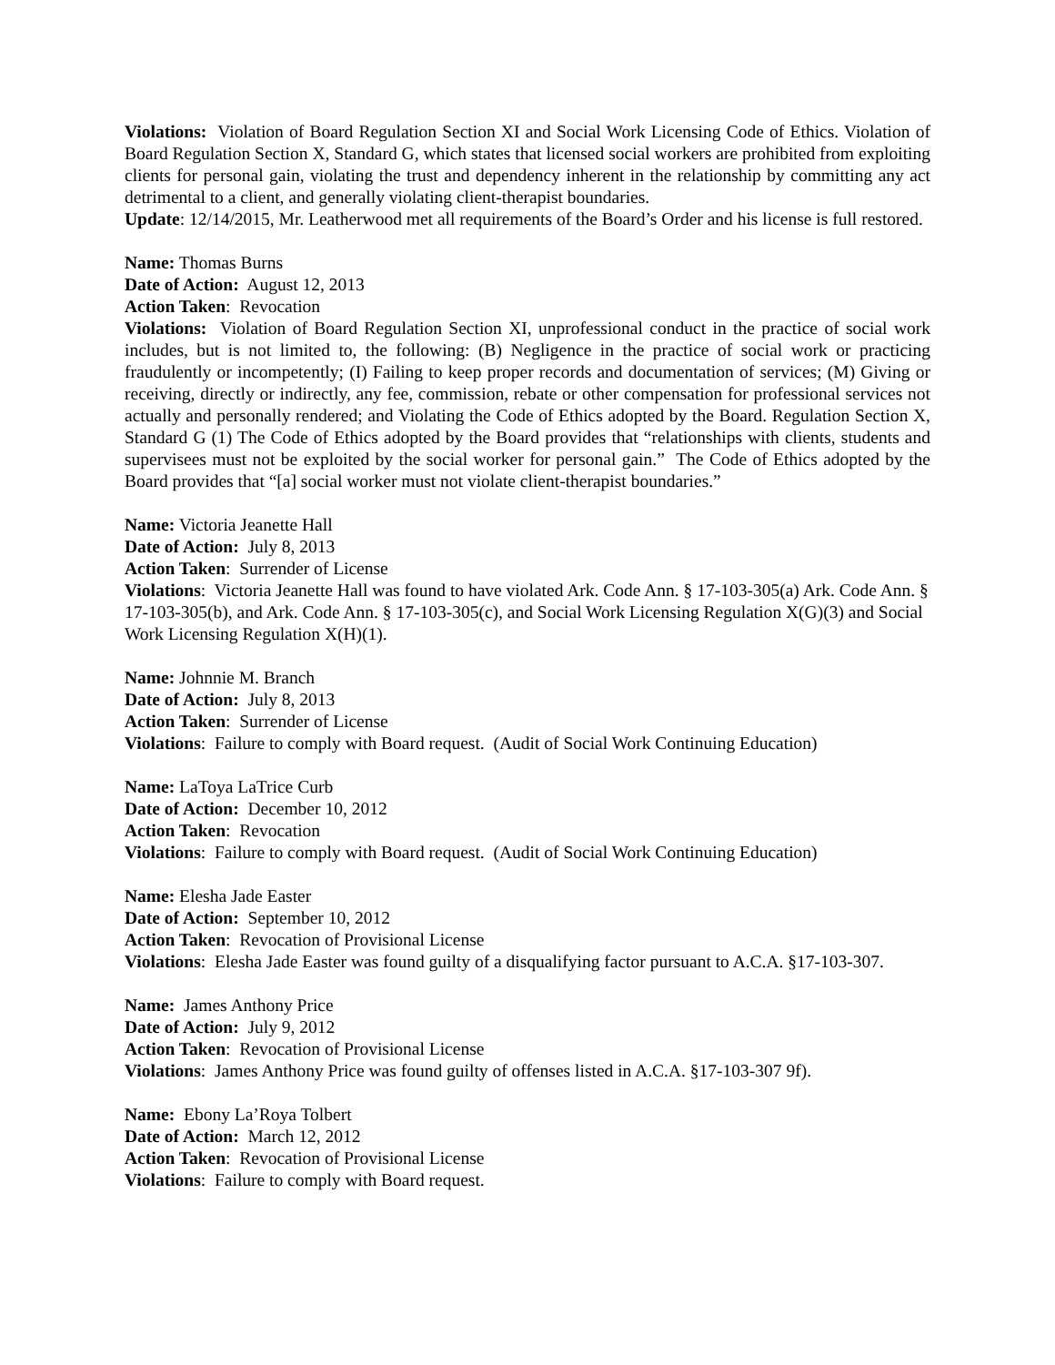Violations: Violation of Board Regulation Section XI and Social Work Licensing Code of Ethics. Violation of Board Regulation Section X, Standard G, which states that licensed social workers are prohibited from exploiting clients for personal gain, violating the trust and dependency inherent in the relationship by committing any act detrimental to a client, and generally violating client-therapist boundaries.
Update: 12/14/2015, Mr. Leatherwood met all requirements of the Board’s Order and his license is full restored.
Name: Thomas Burns
Date of Action: August 12, 2013
Action Taken: Revocation
Violations: Violation of Board Regulation Section XI, unprofessional conduct in the practice of social work includes, but is not limited to, the following: (B) Negligence in the practice of social work or practicing fraudulently or incompetently; (I) Failing to keep proper records and documentation of services; (M) Giving or receiving, directly or indirectly, any fee, commission, rebate or other compensation for professional services not actually and personally rendered; and Violating the Code of Ethics adopted by the Board. Regulation Section X, Standard G (1) The Code of Ethics adopted by the Board provides that “relationships with clients, students and supervisees must not be exploited by the social worker for personal gain.” The Code of Ethics adopted by the Board provides that “[a] social worker must not violate client-therapist boundaries.”
Name: Victoria Jeanette Hall
Date of Action: July 8, 2013
Action Taken: Surrender of License
Violations: Victoria Jeanette Hall was found to have violated Ark. Code Ann. § 17-103-305(a) Ark. Code Ann. § 17-103-305(b), and Ark. Code Ann. § 17-103-305(c), and Social Work Licensing Regulation X(G)(3) and Social Work Licensing Regulation X(H)(1).
Name: Johnnie M. Branch
Date of Action: July 8, 2013
Action Taken: Surrender of License
Violations: Failure to comply with Board request. (Audit of Social Work Continuing Education)
Name: LaToya LaTrice Curb
Date of Action: December 10, 2012
Action Taken: Revocation
Violations: Failure to comply with Board request. (Audit of Social Work Continuing Education)
Name: Elesha Jade Easter
Date of Action: September 10, 2012
Action Taken: Revocation of Provisional License
Violations: Elesha Jade Easter was found guilty of a disqualifying factor pursuant to A.C.A. §17-103-307.
Name: James Anthony Price
Date of Action: July 9, 2012
Action Taken: Revocation of Provisional License
Violations: James Anthony Price was found guilty of offenses listed in A.C.A. §17-103-307 9f).
Name: Ebony La’Roya Tolbert
Date of Action: March 12, 2012
Action Taken: Revocation of Provisional License
Violations: Failure to comply with Board request.